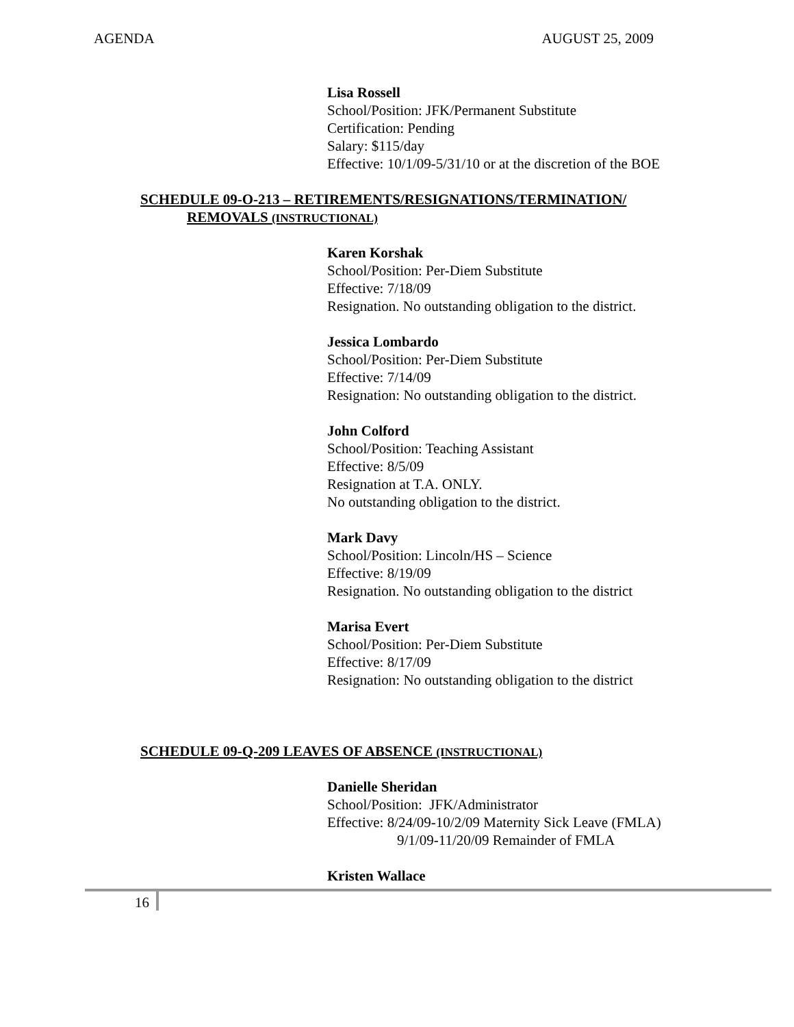AGENDA AUGUST 25, 2009
Lisa Rossell
School/Position: JFK/Permanent Substitute
Certification: Pending
Salary: $115/day
Effective: 10/1/09-5/31/10 or at the discretion of the BOE
SCHEDULE 09-O-213 – RETIREMENTS/RESIGNATIONS/TERMINATION/
REMOVALS (INSTRUCTIONAL)
Karen Korshak
School/Position: Per-Diem Substitute
Effective: 7/18/09
Resignation. No outstanding obligation to the district.
Jessica Lombardo
School/Position: Per-Diem Substitute
Effective: 7/14/09
Resignation: No outstanding obligation to the district.
John Colford
School/Position: Teaching Assistant
Effective: 8/5/09
Resignation at T.A. ONLY.
No outstanding obligation to the district.
Mark Davy
School/Position: Lincoln/HS – Science
Effective: 8/19/09
Resignation. No outstanding obligation to the district
Marisa Evert
School/Position: Per-Diem Substitute
Effective: 8/17/09
Resignation: No outstanding obligation to the district
SCHEDULE 09-Q-209 LEAVES OF ABSENCE (INSTRUCTIONAL)
Danielle Sheridan
School/Position: JFK/Administrator
Effective: 8/24/09-10/2/09 Maternity Sick Leave (FMLA)
9/1/09-11/20/09 Remainder of FMLA
Kristen Wallace
16